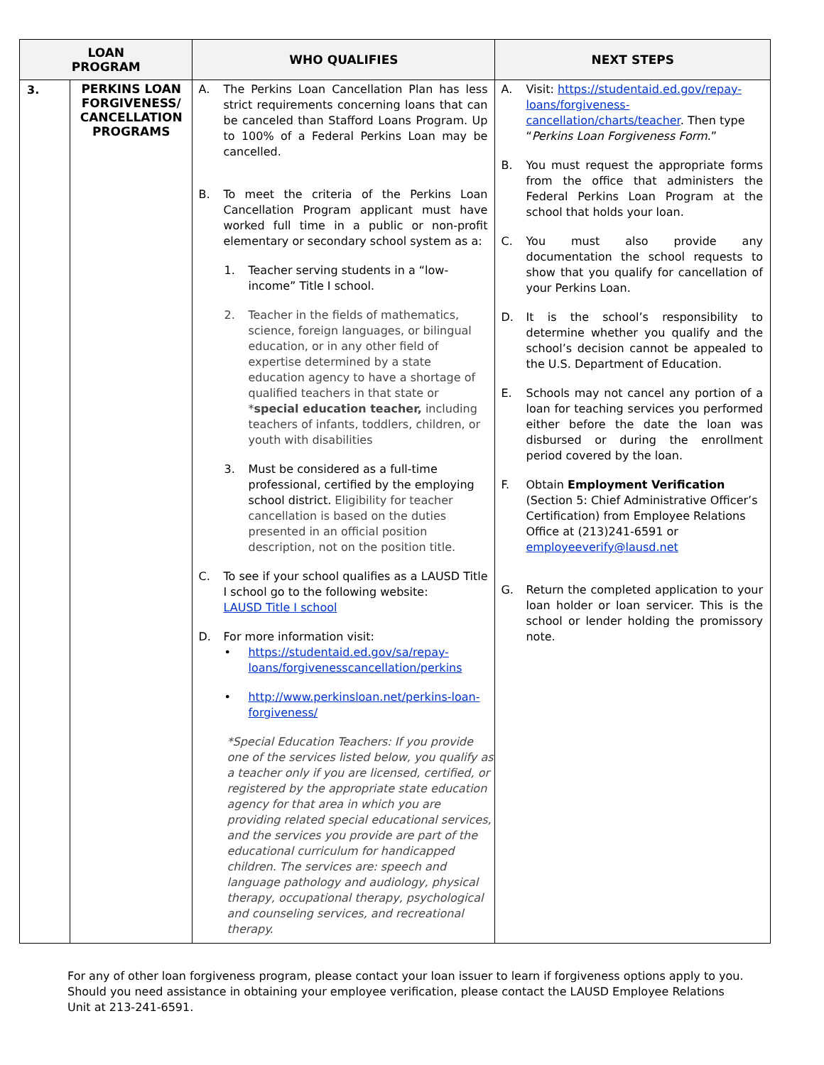| LOAN PROGRAM | | WHO QUALIFIES | NEXT STEPS |
| --- | --- | --- | --- |
| 3. | PERKINS LOAN FORGIVENESS/ CANCELLATION PROGRAMS | A. The Perkins Loan Cancellation Plan has less strict requirements concerning loans that can be canceled than Stafford Loans Program. Up to 100% of a Federal Perkins Loan may be cancelled. B. To meet the criteria of the Perkins Loan Cancellation Program applicant must have worked full time in a public or non-profit elementary or secondary school system as a: 1. Teacher serving students in a “low-income” Title I school. 2. Teacher in the fields of mathematics, science, foreign languages, or bilingual education, or in any other field of expertise determined by a state education agency to have a shortage of qualified teachers in that state or * special education teacher, including teachers of infants, toddlers, children, or youth with disabilities 3. Must be considered as a full-time professional, certified by the employing school district. Eligibility for teacher cancellation is based on the duties presented in an official position description, not on the position title. C. To see if your school qualifies as a LAUSD Title I school go to the following website: LAUSD Title I school D. For more information visit: • https://studentaid.ed.gov/sa/repay-loans/forgivenesscancellation/perkins • http://www.perkinsloan.net/perkins-loan-forgiveness/ *Special Education Teachers: If you provide one of the services listed below, you qualify as a teacher only if you are licensed, certified, or registered by the appropriate state education agency for that area in which you are providing related special educational services, and the services you provide are part of the educational curriculum for handicapped children. The services are: speech and language pathology and audiology, physical therapy, occupational therapy, psychological and counseling services, and recreational therapy. | A. Visit: https://studentaid.ed.gov/repay-loans/forgiveness-cancellation/charts/teacher . Then type “ Perkins Loan Forgiveness Form .” B. You must request the appropriate forms from the office that administers the Federal Perkins Loan Program at the school that holds your loan. C. You must also provide any documentation the school requests to show that you qualify for cancellation of your Perkins Loan. D. It is the school’s responsibility to determine whether you qualify and the school’s decision cannot be appealed to the U.S. Department of Education. E. Schools may not cancel any portion of a loan for teaching services you performed either before the date the loan was disbursed or during the enrollment period covered by the loan. F. Obtain Employment Verification (Section 5: Chief Administrative Officer’s Certification) from Employee Relations Office at (213)241-6591 or employeeverify@lausd.net G. Return the completed application to your loan holder or loan servicer. This is the school or lender holding the promissory note. |
For any of other loan forgiveness program, please contact your loan issuer to learn if forgiveness options apply to you. Should you need assistance in obtaining your employee verification, please contact the LAUSD Employee Relations Unit at 213-241-6591.